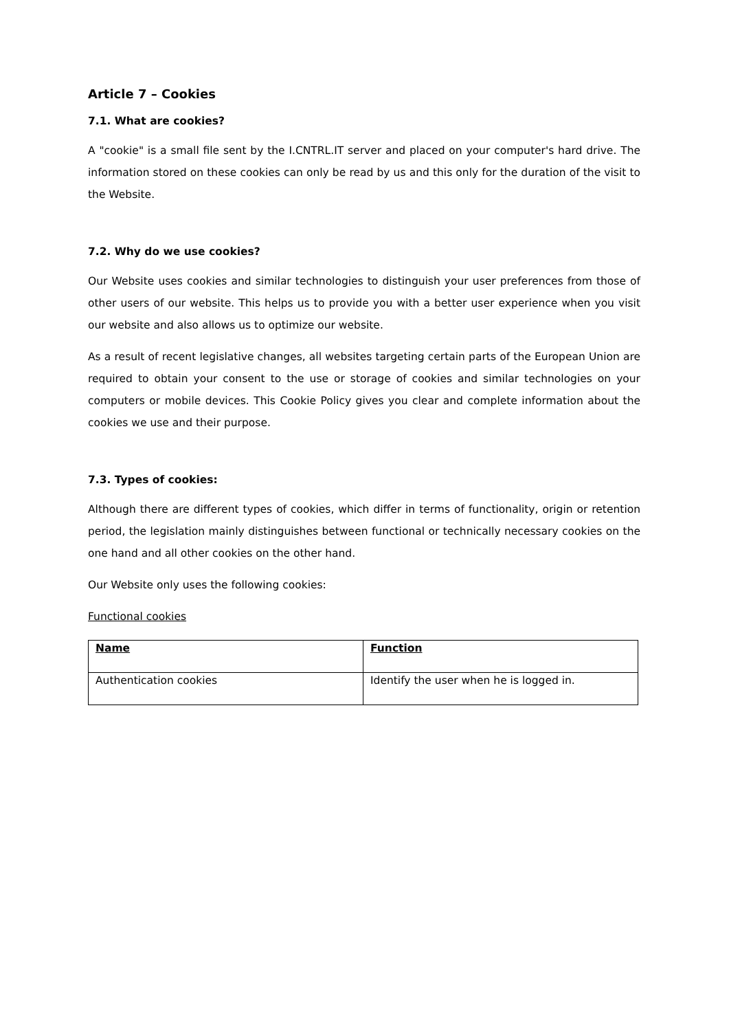Article 7 – Cookies
7.1. What are cookies?
A "cookie" is a small file sent by the I.CNTRL.IT server and placed on your computer's hard drive. The information stored on these cookies can only be read by us and this only for the duration of the visit to the Website.
7.2. Why do we use cookies?
Our Website uses cookies and similar technologies to distinguish your user preferences from those of other users of our website. This helps us to provide you with a better user experience when you visit our website and also allows us to optimize our website.
As a result of recent legislative changes, all websites targeting certain parts of the European Union are required to obtain your consent to the use or storage of cookies and similar technologies on your computers or mobile devices. This Cookie Policy gives you clear and complete information about the cookies we use and their purpose.
7.3. Types of cookies:
Although there are different types of cookies, which differ in terms of functionality, origin or retention period, the legislation mainly distinguishes between functional or technically necessary cookies on the one hand and all other cookies on the other hand.
Our Website only uses the following cookies:
Functional cookies
| Name | Function |
| --- | --- |
| Authentication cookies | Identify the user when he is logged in. |